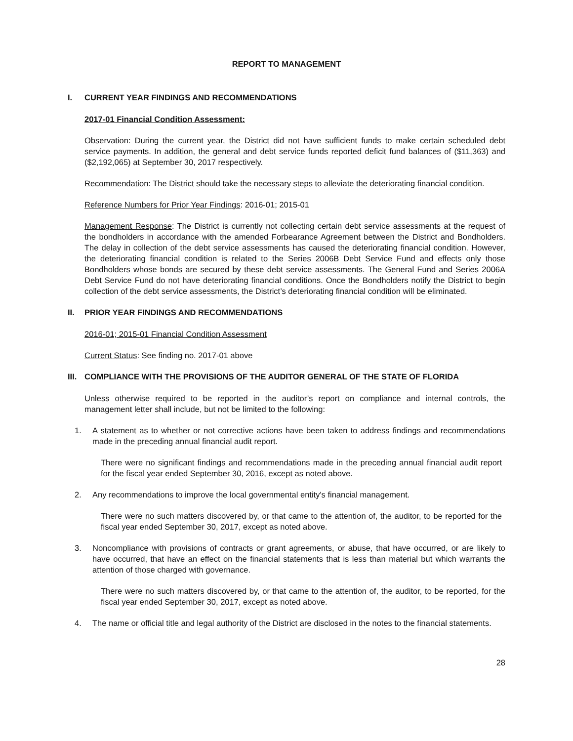REPORT TO MANAGEMENT
I. CURRENT YEAR FINDINGS AND RECOMMENDATIONS
2017-01 Financial Condition Assessment:
Observation: During the current year, the District did not have sufficient funds to make certain scheduled debt service payments. In addition, the general and debt service funds reported deficit fund balances of ($11,363) and ($2,192,065) at September 30, 2017 respectively.
Recommendation: The District should take the necessary steps to alleviate the deteriorating financial condition.
Reference Numbers for Prior Year Findings: 2016-01; 2015-01
Management Response: The District is currently not collecting certain debt service assessments at the request of the bondholders in accordance with the amended Forbearance Agreement between the District and Bondholders. The delay in collection of the debt service assessments has caused the deteriorating financial condition. However, the deteriorating financial condition is related to the Series 2006B Debt Service Fund and effects only those Bondholders whose bonds are secured by these debt service assessments. The General Fund and Series 2006A Debt Service Fund do not have deteriorating financial conditions. Once the Bondholders notify the District to begin collection of the debt service assessments, the District’s deteriorating financial condition will be eliminated.
II. PRIOR YEAR FINDINGS AND RECOMMENDATIONS
2016-01; 2015-01 Financial Condition Assessment
Current Status: See finding no. 2017-01 above
III. COMPLIANCE WITH THE PROVISIONS OF THE AUDITOR GENERAL OF THE STATE OF FLORIDA
Unless otherwise required to be reported in the auditor’s report on compliance and internal controls, the management letter shall include, but not be limited to the following:
1. A statement as to whether or not corrective actions have been taken to address findings and recommendations made in the preceding annual financial audit report.
There were no significant findings and recommendations made in the preceding annual financial audit report for the fiscal year ended September 30, 2016, except as noted above.
2. Any recommendations to improve the local governmental entity's financial management.
There were no such matters discovered by, or that came to the attention of, the auditor, to be reported for the fiscal year ended September 30, 2017, except as noted above.
3. Noncompliance with provisions of contracts or grant agreements, or abuse, that have occurred, or are likely to have occurred, that have an effect on the financial statements that is less than material but which warrants the attention of those charged with governance.
There were no such matters discovered by, or that came to the attention of, the auditor, to be reported, for the fiscal year ended September 30, 2017, except as noted above.
4. The name or official title and legal authority of the District are disclosed in the notes to the financial statements.
28